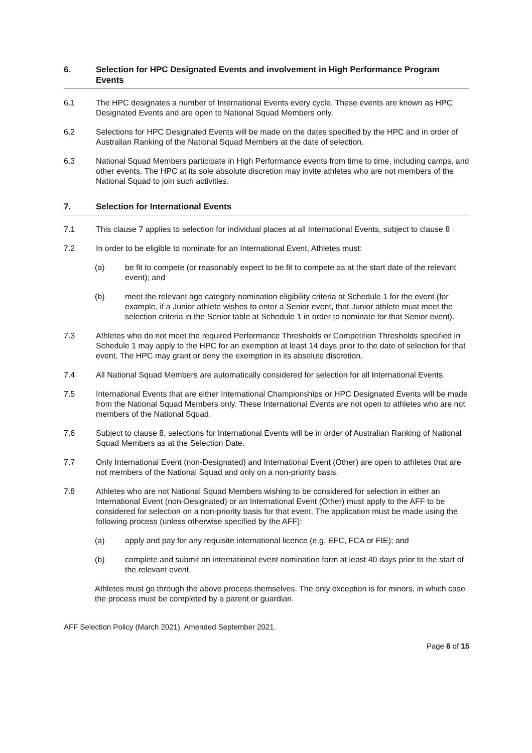6. Selection for HPC Designated Events and involvement in High Performance Program Events
6.1 The HPC designates a number of International Events every cycle. These events are known as HPC Designated Events and are open to National Squad Members only.
6.2 Selections for HPC Designated Events will be made on the dates specified by the HPC and in order of Australian Ranking of the National Squad Members at the date of selection.
6.3 National Squad Members participate in High Performance events from time to time, including camps, and other events. The HPC at its sole absolute discretion may invite athletes who are not members of the National Squad to join such activities.
7. Selection for International Events
7.1 This clause 7 applies to selection for individual places at all International Events, subject to clause 8
7.2 In order to be eligible to nominate for an International Event, Athletes must:
(a) be fit to compete (or reasonably expect to be fit to compete as at the start date of the relevant event); and
(b) meet the relevant age category nomination eligibility criteria at Schedule 1 for the event (for example, if a Junior athlete wishes to enter a Senior event, that Junior athlete must meet the selection criteria in the Senior table at Schedule 1 in order to nominate for that Senior event).
7.3 Athletes who do not meet the required Performance Thresholds or Competition Thresholds specified in Schedule 1 may apply to the HPC for an exemption at least 14 days prior to the date of selection for that event. The HPC may grant or deny the exemption in its absolute discretion.
7.4 All National Squad Members are automatically considered for selection for all International Events.
7.5 International Events that are either International Championships or HPC Designated Events will be made from the National Squad Members only. These International Events are not open to athletes who are not members of the National Squad.
7.6 Subject to clause 8, selections for International Events will be in order of Australian Ranking of National Squad Members as at the Selection Date.
7.7 Only International Event (non-Designated) and International Event (Other) are open to athletes that are not members of the National Squad and only on a non-priority basis.
7.8 Athletes who are not National Squad Members wishing to be considered for selection in either an International Event (non-Designated) or an International Event (Other) must apply to the AFF to be considered for selection on a non-priority basis for that event. The application must be made using the following process (unless otherwise specified by the AFF):
(a) apply and pay for any requisite international licence (e.g. EFC, FCA or FIE); and
(b) complete and submit an international event nomination form at least 40 days prior to the start of the relevant event.
Athletes must go through the above process themselves. The only exception is for minors, in which case the process must be completed by a parent or guardian.
AFF Selection Policy (March 2021). Amended September 2021.
Page 6 of 15